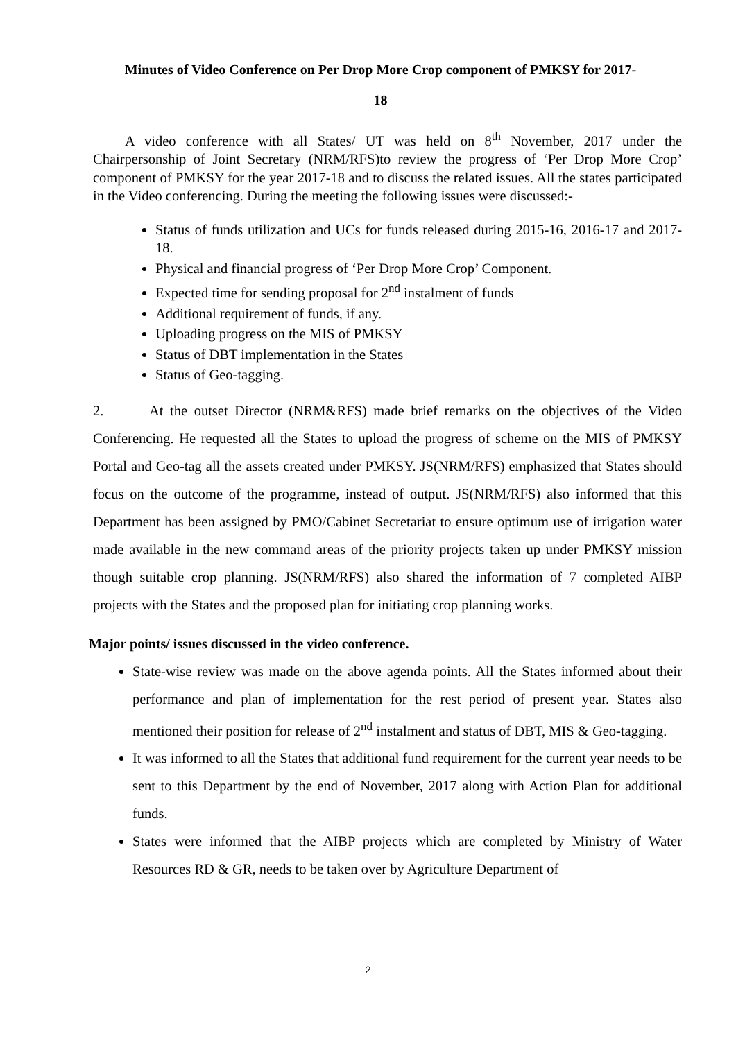Minutes of Video Conference on Per Drop More Crop component of PMKSY for 2017-
18
A video conference with all States/ UT was held on 8<sup>th</sup> November, 2017 under the Chairpersonship of Joint Secretary (NRM/RFS)to review the progress of ‘Per Drop More Crop’ component of PMKSY for the year 2017-18 and to discuss the related issues. All the states participated in the Video conferencing. During the meeting the following issues were discussed:-
Status of funds utilization and UCs for funds released during 2015-16, 2016-17 and 2017-18.
Physical and financial progress of ‘Per Drop More Crop’ Component.
Expected time for sending proposal for 2<sup>nd</sup> instalment of funds
Additional requirement of funds, if any.
Uploading progress on the MIS of PMKSY
Status of DBT implementation in the States
Status of Geo-tagging.
2. At the outset Director (NRM&RFS) made brief remarks on the objectives of the Video Conferencing. He requested all the States to upload the progress of scheme on the MIS of PMKSY Portal and Geo-tag all the assets created under PMKSY. JS(NRM/RFS) emphasized that States should focus on the outcome of the programme, instead of output. JS(NRM/RFS) also informed that this Department has been assigned by PMO/Cabinet Secretariat to ensure optimum use of irrigation water made available in the new command areas of the priority projects taken up under PMKSY mission though suitable crop planning. JS(NRM/RFS) also shared the information of 7 completed AIBP projects with the States and the proposed plan for initiating crop planning works.
Major points/ issues discussed in the video conference.
State-wise review was made on the above agenda points. All the States informed about their performance and plan of implementation for the rest period of present year. States also mentioned their position for release of 2<sup>nd</sup> instalment and status of DBT, MIS & Geo-tagging.
It was informed to all the States that additional fund requirement for the current year needs to be sent to this Department by the end of November, 2017 along with Action Plan for additional funds.
States were informed that the AIBP projects which are completed by Ministry of Water Resources RD & GR, needs to be taken over by Agriculture Department of
2